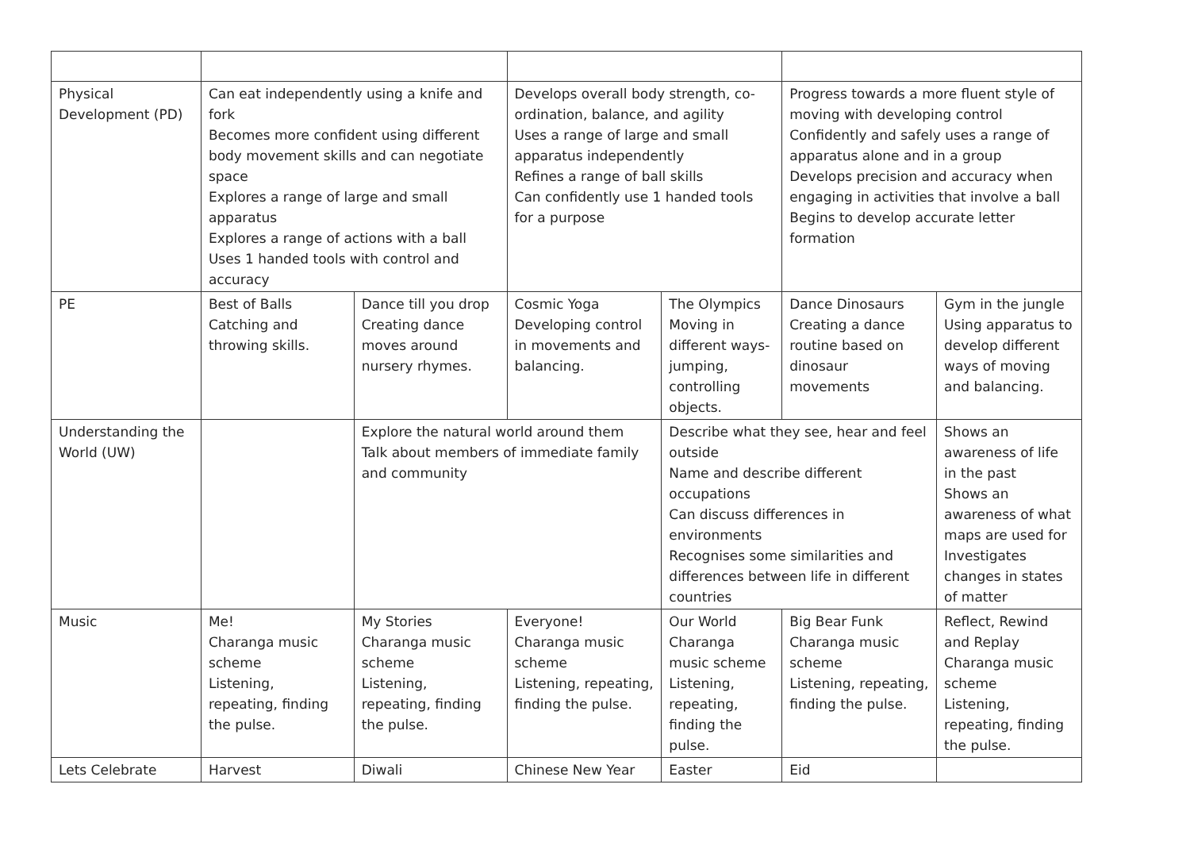| Physical Development (PD) | Can eat independently using a knife and fork Becomes more confident using different body movement skills and can negotiate space Explores a range of large and small apparatus Explores a range of actions with a ball Uses 1 handed tools with control and accuracy | | Develops overall body strength, co-ordination, balance, and agility Uses a range of large and small apparatus independently Refines a range of ball skills Can confidently use 1 handed tools for a purpose | | Progress towards a more fluent style of moving with developing control Confidently and safely uses a range of apparatus alone and in a group Develops precision and accuracy when engaging in activities that involve a ball Begins to develop accurate letter formation | |
| PE | Best of Balls Catching and throwing skills. | Dance till you drop Creating dance moves around nursery rhymes. | Cosmic Yoga Developing control in movements and balancing. | The Olympics Moving in different ways- jumping, controlling objects. | Dance Dinosaurs Creating a dance routine based on dinosaur movements | Gym in the jungle Using apparatus to develop different ways of moving and balancing. |
| Understanding the World (UW) | | Explore the natural world around them Talk about members of immediate family and community | | Describe what they see, hear and feel outside Name and describe different occupations Can discuss differences in environments Recognises some similarities and differences between life in different countries | | Shows an awareness of life in the past Shows an awareness of what maps are used for Investigates changes in states of matter |
| Music | Me! Charanga music scheme Listening, repeating, finding the pulse. | My Stories Charanga music scheme Listening, repeating, finding the pulse. | Everyone! Charanga music scheme Listening, repeating, finding the pulse. | Our World Charanga music scheme Listening, repeating, finding the pulse. | Big Bear Funk Charanga music scheme Listening, repeating, finding the pulse. | Reflect, Rewind and Replay Charanga music scheme Listening, repeating, finding the pulse. |
| Lets Celebrate | Harvest | Diwali | Chinese New Year | Easter | Eid | |